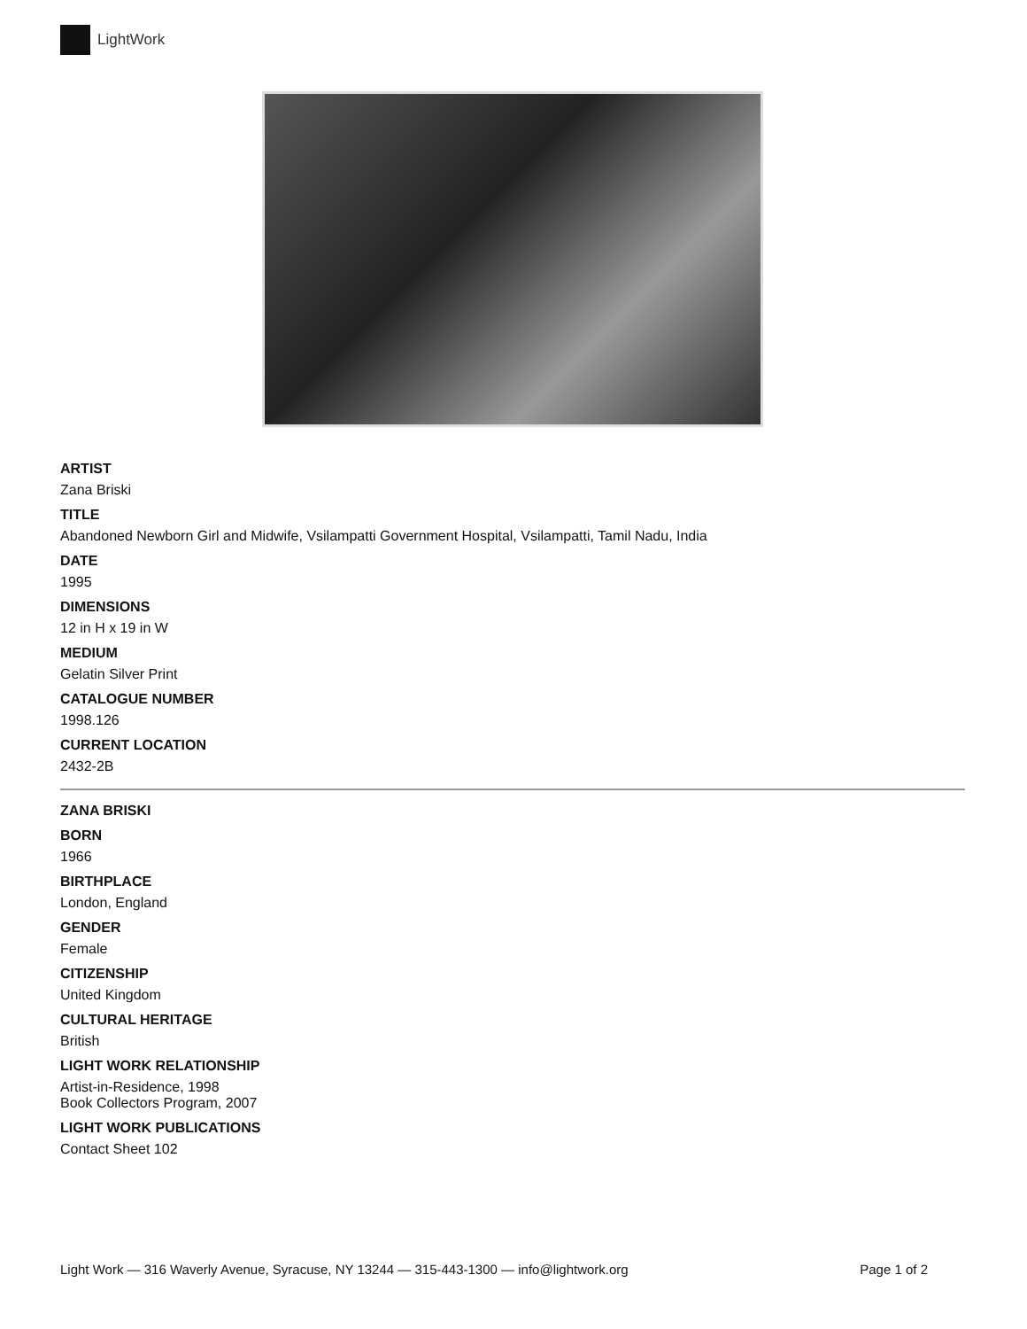LightWork
ARTIST
Zana Briski
TITLE
Abandoned Newborn Girl and Midwife, Vsilampatti Government Hospital, Vsilampatti, Tamil Nadu, India
DATE
1995
DIMENSIONS
12 in H x 19 in W
MEDIUM
Gelatin Silver Print
CATALOGUE NUMBER
1998.126
CURRENT LOCATION
2432-2B
ZANA BRISKI
BORN
1966
BIRTHPLACE
London, England
GENDER
Female
CITIZENSHIP
United Kingdom
CULTURAL HERITAGE
British
LIGHT WORK RELATIONSHIP
Artist-in-Residence, 1998
Book Collectors Program, 2007
LIGHT WORK PUBLICATIONS
Contact Sheet 102
Light Work — 316 Waverly Avenue, Syracuse, NY 13244 — 315-443-1300 — info@lightwork.org Page 1 of 2